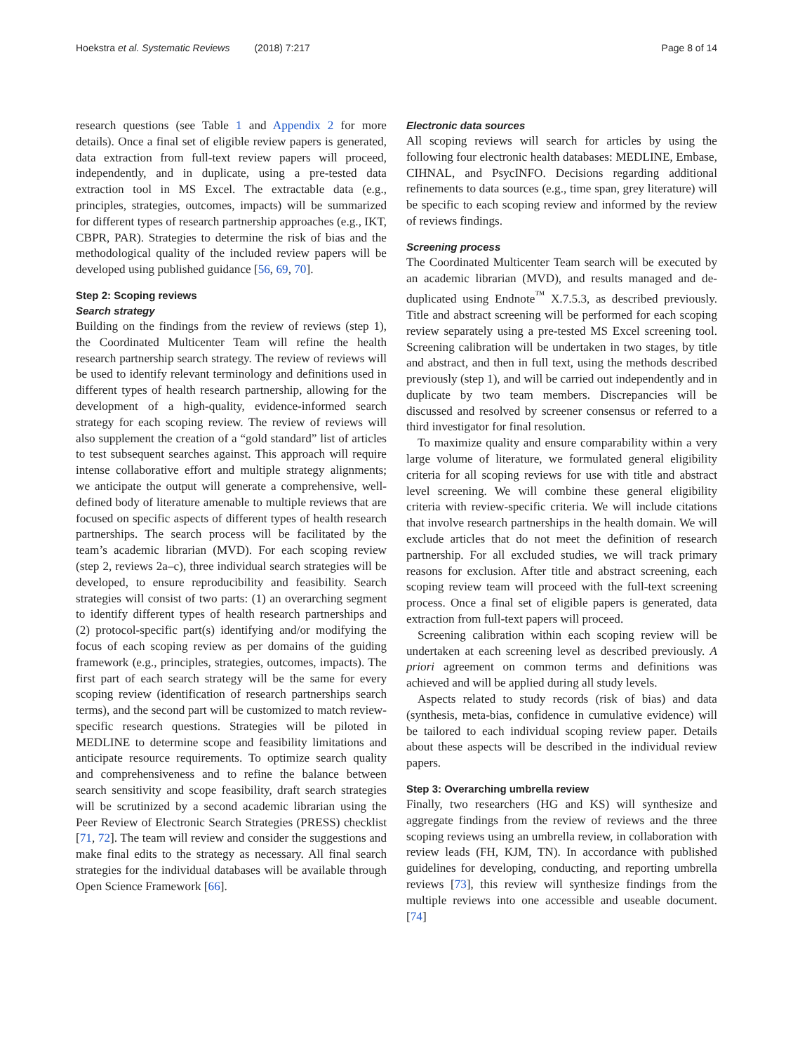Hoekstra et al. Systematic Reviews (2018) 7:217 Page 8 of 14
research questions (see Table 1 and Appendix 2 for more details). Once a final set of eligible review papers is generated, data extraction from full-text review papers will proceed, independently, and in duplicate, using a pre-tested data extraction tool in MS Excel. The extractable data (e.g., principles, strategies, outcomes, impacts) will be summarized for different types of research partnership approaches (e.g., IKT, CBPR, PAR). Strategies to determine the risk of bias and the methodological quality of the included review papers will be developed using published guidance [56, 69, 70].
Step 2: Scoping reviews
Search strategy
Building on the findings from the review of reviews (step 1), the Coordinated Multicenter Team will refine the health research partnership search strategy. The review of reviews will be used to identify relevant terminology and definitions used in different types of health research partnership, allowing for the development of a high-quality, evidence-informed search strategy for each scoping review. The review of reviews will also supplement the creation of a “gold standard” list of articles to test subsequent searches against. This approach will require intense collaborative effort and multiple strategy alignments; we anticipate the output will generate a comprehensive, well-defined body of literature amenable to multiple reviews that are focused on specific aspects of different types of health research partnerships. The search process will be facilitated by the team’s academic librarian (MVD). For each scoping review (step 2, reviews 2a–c), three individual search strategies will be developed, to ensure reproducibility and feasibility. Search strategies will consist of two parts: (1) an overarching segment to identify different types of health research partnerships and (2) protocol-specific part(s) identifying and/or modifying the focus of each scoping review as per domains of the guiding framework (e.g., principles, strategies, outcomes, impacts). The first part of each search strategy will be the same for every scoping review (identification of research partnerships search terms), and the second part will be customized to match review-specific research questions. Strategies will be piloted in MEDLINE to determine scope and feasibility limitations and anticipate resource requirements. To optimize search quality and comprehensiveness and to refine the balance between search sensitivity and scope feasibility, draft search strategies will be scrutinized by a second academic librarian using the Peer Review of Electronic Search Strategies (PRESS) checklist [71, 72]. The team will review and consider the suggestions and make final edits to the strategy as necessary. All final search strategies for the individual databases will be available through Open Science Framework [66].
Electronic data sources
All scoping reviews will search for articles by using the following four electronic health databases: MEDLINE, Embase, CIHNAL, and PsycINFO. Decisions regarding additional refinements to data sources (e.g., time span, grey literature) will be specific to each scoping review and informed by the review of reviews findings.
Screening process
The Coordinated Multicenter Team search will be executed by an academic librarian (MVD), and results managed and de-duplicated using Endnote<sup>™</sup> X.7.5.3, as described previously. Title and abstract screening will be performed for each scoping review separately using a pre-tested MS Excel screening tool. Screening calibration will be undertaken in two stages, by title and abstract, and then in full text, using the methods described previously (step 1), and will be carried out independently and in duplicate by two team members. Discrepancies will be discussed and resolved by screener consensus or referred to a third investigator for final resolution.
To maximize quality and ensure comparability within a very large volume of literature, we formulated general eligibility criteria for all scoping reviews for use with title and abstract level screening. We will combine these general eligibility criteria with review-specific criteria. We will include citations that involve research partnerships in the health domain. We will exclude articles that do not meet the definition of research partnership. For all excluded studies, we will track primary reasons for exclusion. After title and abstract screening, each scoping review team will proceed with the full-text screening process. Once a final set of eligible papers is generated, data extraction from full-text papers will proceed.
Screening calibration within each scoping review will be undertaken at each screening level as described previously. A priori agreement on common terms and definitions was achieved and will be applied during all study levels.
Aspects related to study records (risk of bias) and data (synthesis, meta-bias, confidence in cumulative evidence) will be tailored to each individual scoping review paper. Details about these aspects will be described in the individual review papers.
Step 3: Overarching umbrella review
Finally, two researchers (HG and KS) will synthesize and aggregate findings from the review of reviews and the three scoping reviews using an umbrella review, in collaboration with review leads (FH, KJM, TN). In accordance with published guidelines for developing, conducting, and reporting umbrella reviews [73], this review will synthesize findings from the multiple reviews into one accessible and useable document. [74]